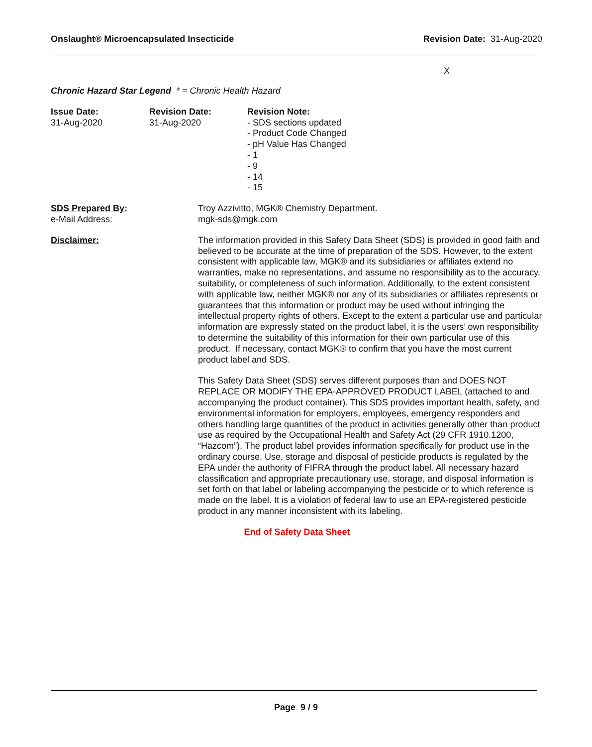Onslaught® Microencapsulated Insecticide Revision Date: 31-Aug-2020
X
Chronic Hazard Star Legend * = Chronic Health Hazard
Issue Date:
31-Aug-2020
Revision Date:
31-Aug-2020
Revision Note:
- SDS sections updated
- Product Code Changed
- pH Value Has Changed
- 1
- 9
- 14
- 15
SDS Prepared By:
e-Mail Address:
Troy Azzivitto, MGK® Chemistry Department.
mgk-sds@mgk.com
Disclaimer: The information provided in this Safety Data Sheet (SDS) is provided in good faith and believed to be accurate at the time of preparation of the SDS. However, to the extent consistent with applicable law, MGK® and its subsidiaries or affiliates extend no warranties, make no representations, and assume no responsibility as to the accuracy, suitability, or completeness of such information. Additionally, to the extent consistent with applicable law, neither MGK® nor any of its subsidiaries or affiliates represents or guarantees that this information or product may be used without infringing the intellectual property rights of others. Except to the extent a particular use and particular information are expressly stated on the product label, it is the users’ own responsibility to determine the suitability of this information for their own particular use of this product. If necessary, contact MGK® to confirm that you have the most current product label and SDS.
This Safety Data Sheet (SDS) serves different purposes than and DOES NOT REPLACE OR MODIFY THE EPA-APPROVED PRODUCT LABEL (attached to and accompanying the product container). This SDS provides important health, safety, and environmental information for employers, employees, emergency responders and others handling large quantities of the product in activities generally other than product use as required by the Occupational Health and Safety Act (29 CFR 1910.1200, “Hazcom”). The product label provides information specifically for product use in the ordinary course. Use, storage and disposal of pesticide products is regulated by the EPA under the authority of FIFRA through the product label. All necessary hazard classification and appropriate precautionary use, storage, and disposal information is set forth on that label or labeling accompanying the pesticide or to which reference is made on the label. It is a violation of federal law to use an EPA-registered pesticide product in any manner inconsistent with its labeling.
End of Safety Data Sheet
Page 9 / 9